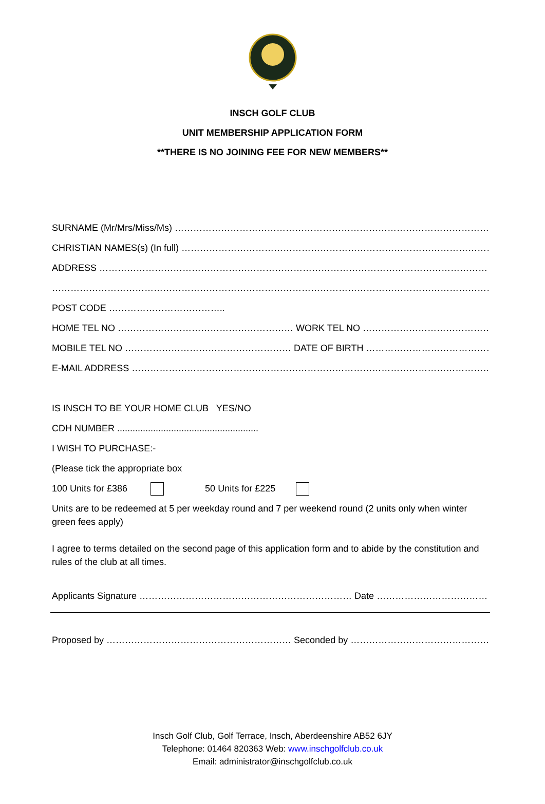INSCH GOLF CLUB
UNIT MEMBERSHIP APPLICATION FORM
**THERE IS NO JOINING FEE FOR NEW MEMBERS**
SURNAME (Mr/Mrs/Miss/Ms) ……………………………………………………………………………………………………
CHRISTIAN NAMES(s) (In full) ……………………………………………………………………………………………………
ADDRESS ……………………………………………………………………………………………………………………………
……………………………………………………………………………………………………………………………………………
POST CODE ………………………………..
HOME TEL NO ………………………………………………… WORK TEL NO ………………………………………………
MOBILE TEL NO ……………………………………………… DATE OF BIRTH ………………………………………………
E-MAIL ADDRESS ……………………………………………………………………………………………………………………
IS INSCH TO BE YOUR HOME CLUB YES/NO
CDH NUMBER .......................................................
I WISH TO PURCHASE:-
(Please tick the appropriate box
100 Units for £386 50 Units for £225
Units are to be redeemed at 5 per weekday round and 7 per weekend round (2 units only when winter green fees apply)
I agree to terms detailed on the second page of this application form and to abide by the constitution and rules of the club at all times.
Applicants Signature …………………………………………………………… Date …………………………………………
Proposed by …………………………………………………… Seconded by ……………………………………………………
Insch Golf Club, Golf Terrace, Insch, Aberdeenshire AB52 6JY
Telephone: 01464 820363 Web: www.inschgolfclub.co.uk
Email: administrator@inschgolfclub.co.uk